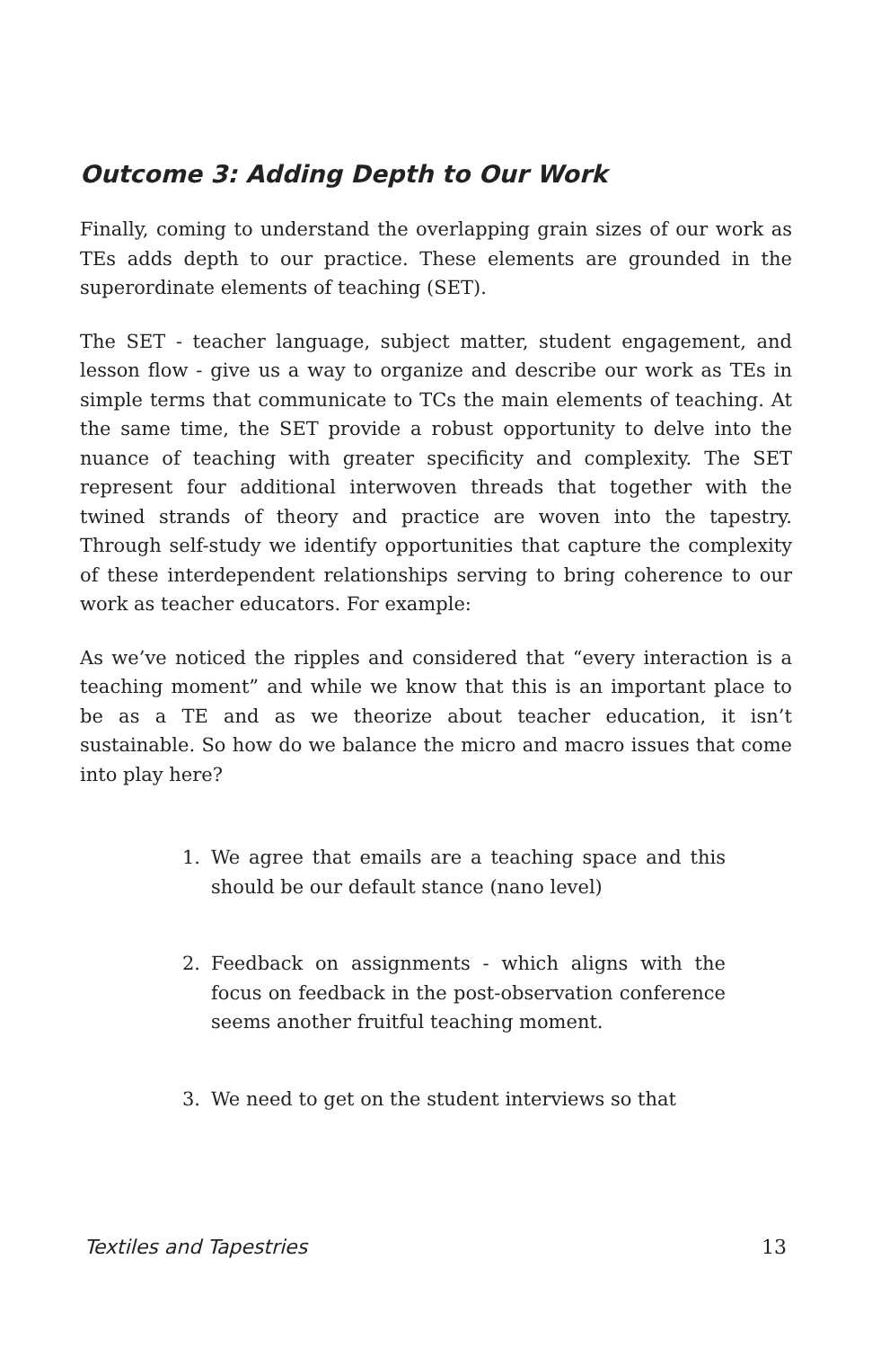Outcome 3: Adding Depth to Our Work
Finally, coming to understand the overlapping grain sizes of our work as TEs adds depth to our practice. These elements are grounded in the superordinate elements of teaching (SET).
The SET - teacher language, subject matter, student engagement, and lesson flow - give us a way to organize and describe our work as TEs in simple terms that communicate to TCs the main elements of teaching. At the same time, the SET provide a robust opportunity to delve into the nuance of teaching with greater specificity and complexity. The SET represent four additional interwoven threads that together with the twined strands of theory and practice are woven into the tapestry. Through self-study we identify opportunities that capture the complexity of these interdependent relationships serving to bring coherence to our work as teacher educators. For example:
As we’ve noticed the ripples and considered that “every interaction is a teaching moment” and while we know that this is an important place to be as a TE and as we theorize about teacher education, it isn’t sustainable. So how do we balance the micro and macro issues that come into play here?
1. We agree that emails are a teaching space and this should be our default stance (nano level)
2. Feedback on assignments - which aligns with the focus on feedback in the post-observation conference seems another fruitful teaching moment.
3. We need to get on the student interviews so that
Textiles and Tapestries 13